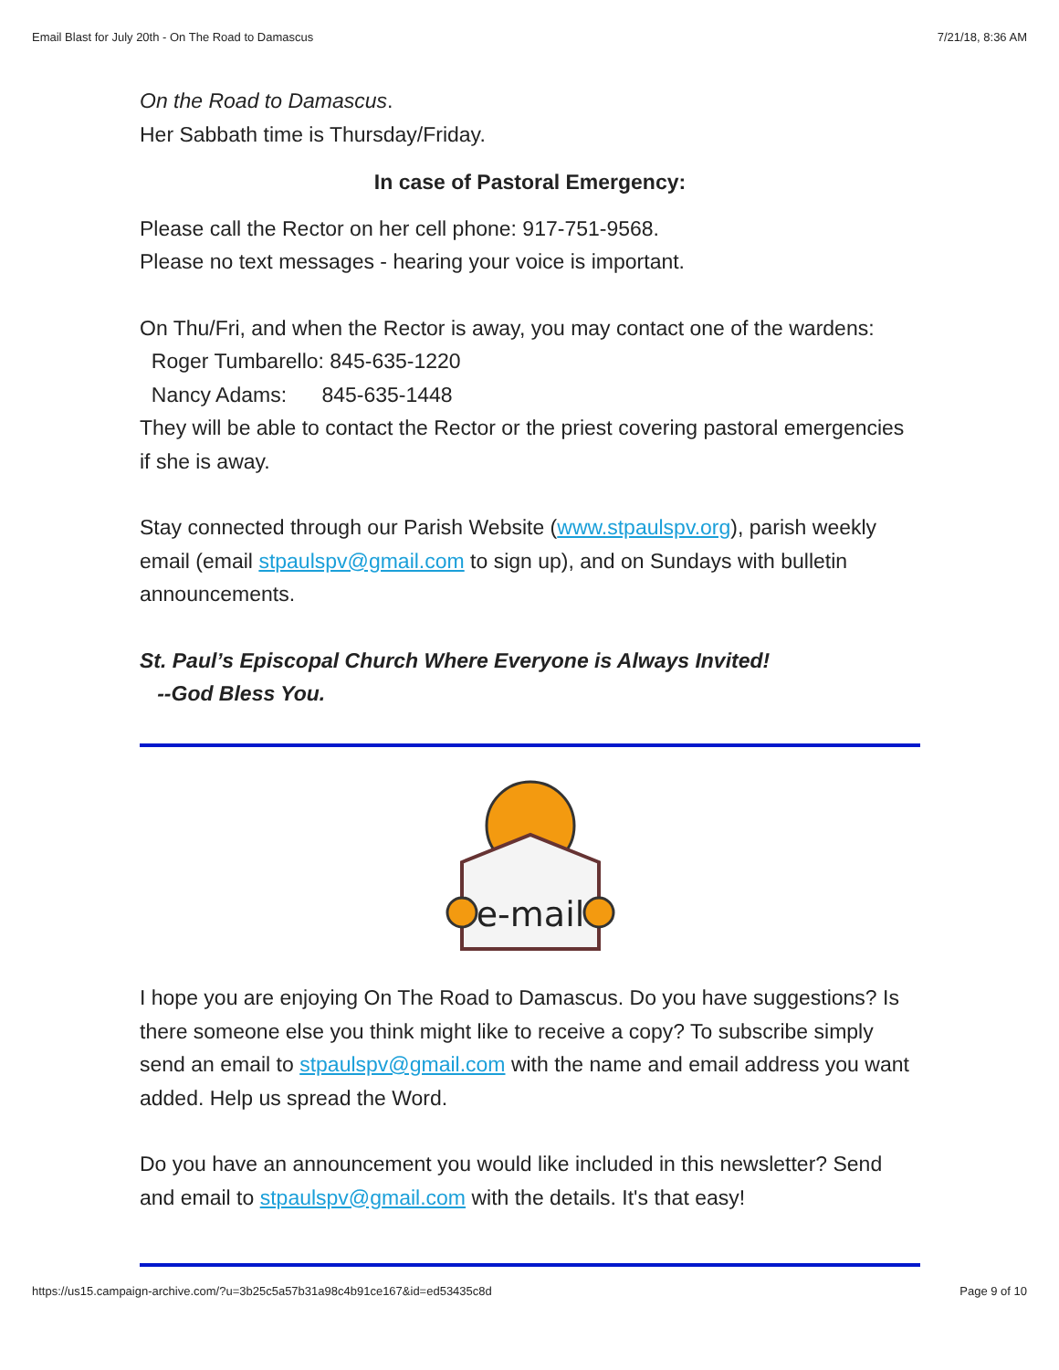Email Blast for July 20th - On The Road to Damascus 7/21/18, 8:36 AM
On the Road to Damascus.
Her Sabbath time is Thursday/Friday.
In case of Pastoral Emergency:
Please call the Rector on her cell phone: 917-751-9568.
Please no text messages - hearing your voice is important.
On Thu/Fri, and when the Rector is away, you may contact one of the wardens:
Roger Tumbarello: 845-635-1220
Nancy Adams: 845-635-1448
They will be able to contact the Rector or the priest covering pastoral emergencies if she is away.
Stay connected through our Parish Website (www.stpaulspv.org), parish weekly email (email stpaulspv@gmail.com to sign up), and on Sundays with bulletin announcements.
St. Paul’s Episcopal Church Where Everyone is Always Invited!
--God Bless You.
e-mail
I hope you are enjoying On The Road to Damascus. Do you have suggestions? Is there someone else you think might like to receive a copy? To subscribe simply send an email to stpaulspv@gmail.com with the name and email address you want added. Help us spread the Word.
Do you have an announcement you would like included in this newsletter? Send and email to stpaulspv@gmail.com with the details. It's that easy!
https://us15.campaign-archive.com/?u=3b25c5a57b31a98c4b91ce167&id=ed53435c8d Page 9 of 10